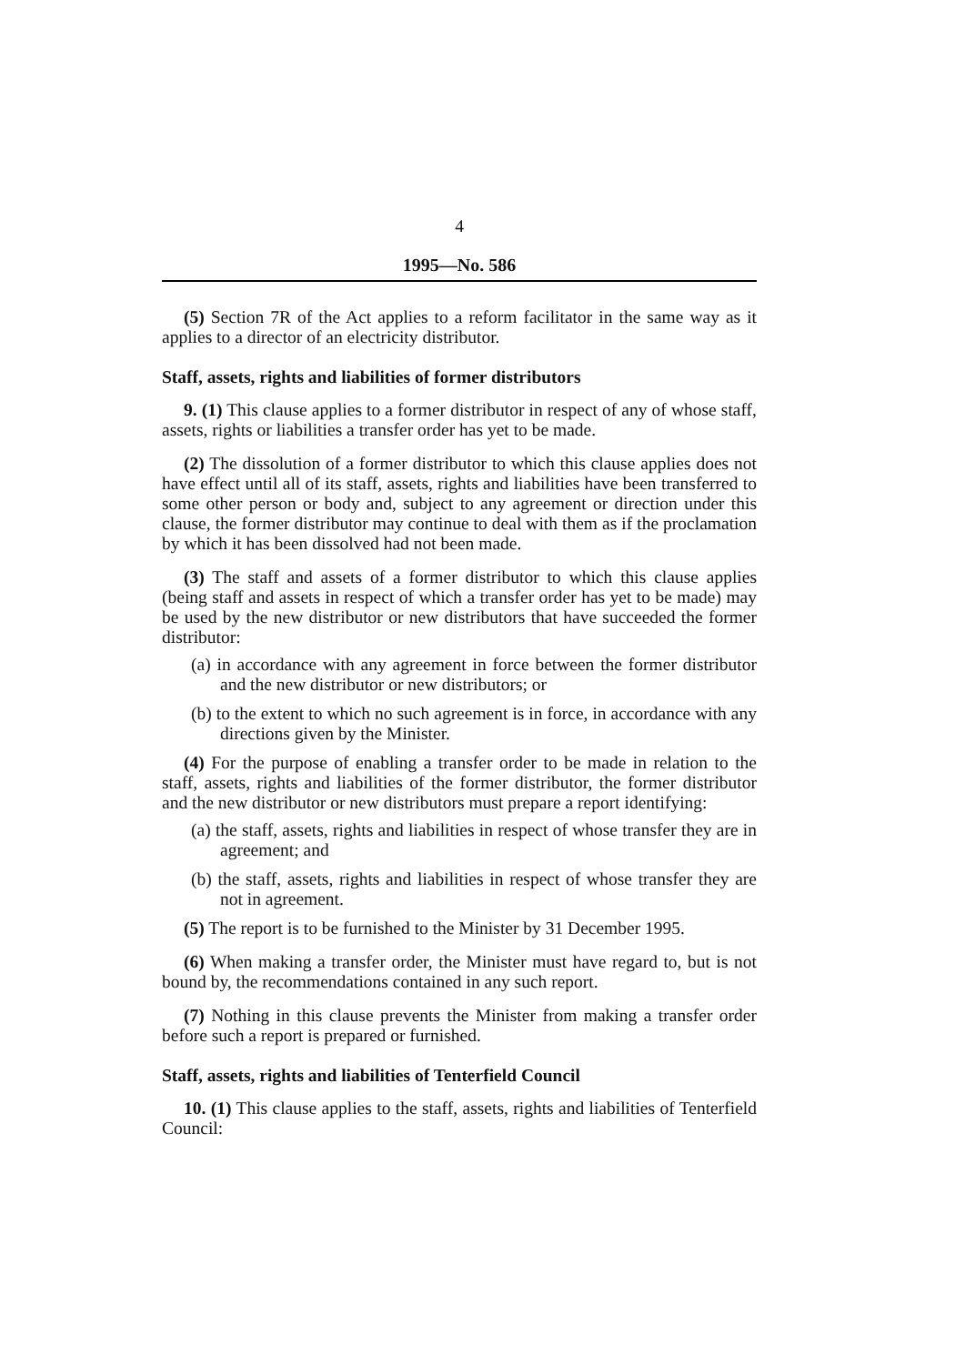4
1995—No. 586
(5) Section 7R of the Act applies to a reform facilitator in the same way as it applies to a director of an electricity distributor.
Staff, assets, rights and liabilities of former distributors
9. (1) This clause applies to a former distributor in respect of any of whose staff, assets, rights or liabilities a transfer order has yet to be made.
(2) The dissolution of a former distributor to which this clause applies does not have effect until all of its staff, assets, rights and liabilities have been transferred to some other person or body and, subject to any agreement or direction under this clause, the former distributor may continue to deal with them as if the proclamation by which it has been dissolved had not been made.
(3) The staff and assets of a former distributor to which this clause applies (being staff and assets in respect of which a transfer order has yet to be made) may be used by the new distributor or new distributors that have succeeded the former distributor:
(a) in accordance with any agreement in force between the former distributor and the new distributor or new distributors; or
(b) to the extent to which no such agreement is in force, in accordance with any directions given by the Minister.
(4) For the purpose of enabling a transfer order to be made in relation to the staff, assets, rights and liabilities of the former distributor, the former distributor and the new distributor or new distributors must prepare a report identifying:
(a) the staff, assets, rights and liabilities in respect of whose transfer they are in agreement; and
(b) the staff, assets, rights and liabilities in respect of whose transfer they are not in agreement.
(5) The report is to be furnished to the Minister by 31 December 1995.
(6) When making a transfer order, the Minister must have regard to, but is not bound by, the recommendations contained in any such report.
(7) Nothing in this clause prevents the Minister from making a transfer order before such a report is prepared or furnished.
Staff, assets, rights and liabilities of Tenterfield Council
10. (1) This clause applies to the staff, assets, rights and liabilities of Tenterfield Council: